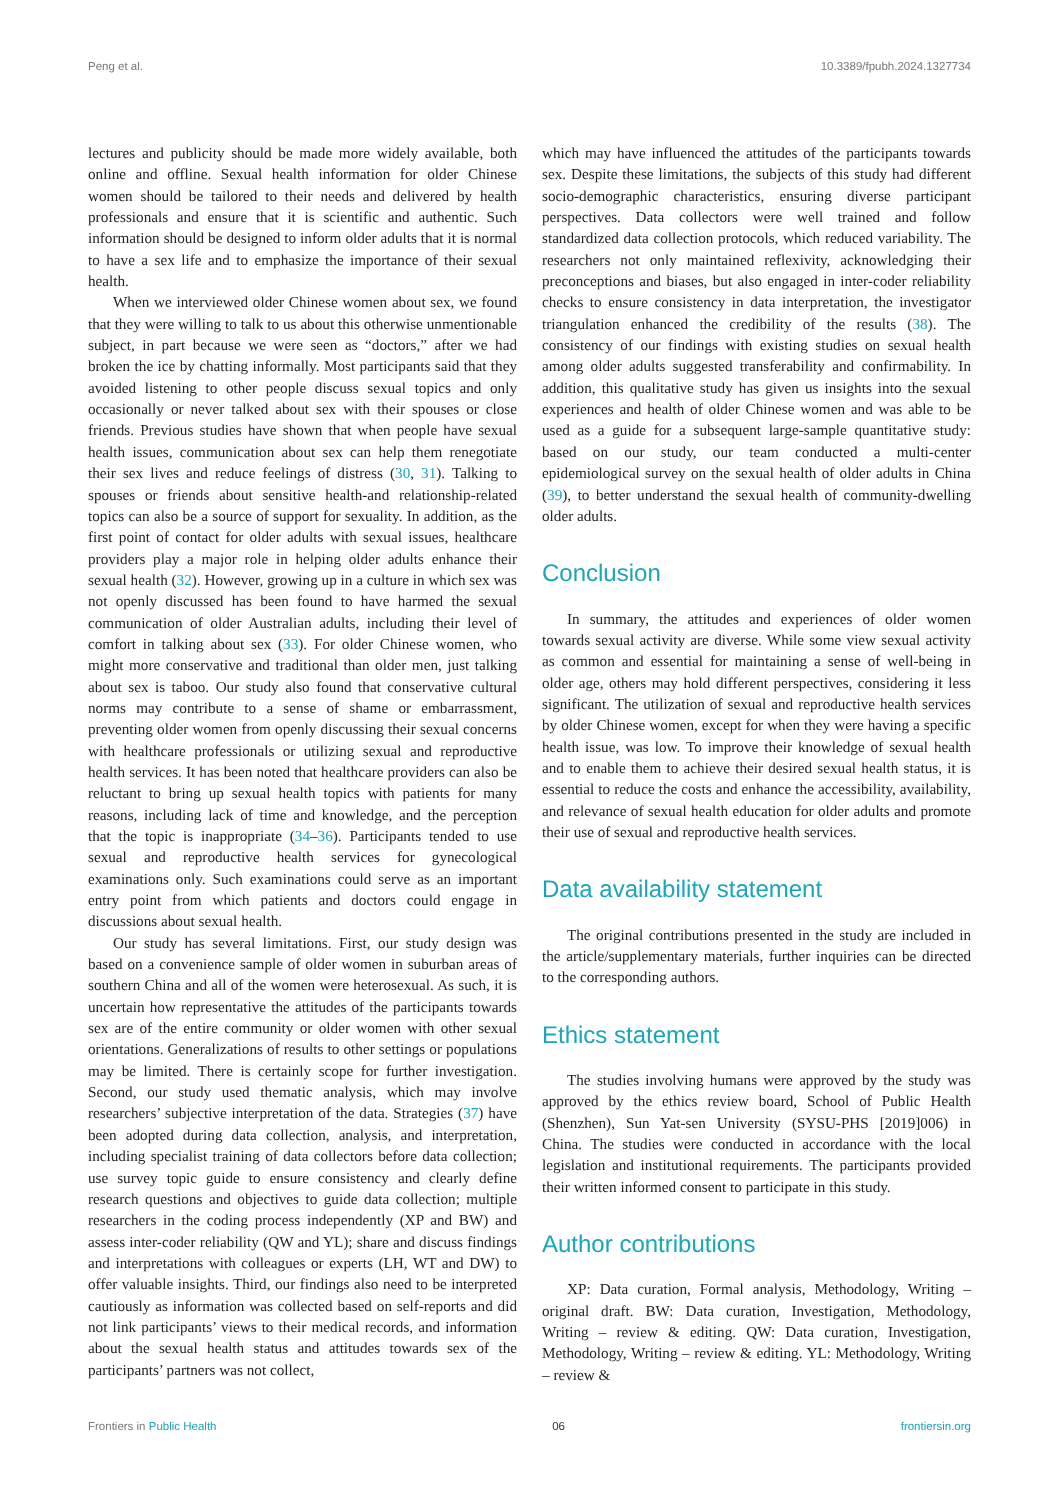Peng et al. 10.3389/fpubh.2024.1327734
lectures and publicity should be made more widely available, both online and offline. Sexual health information for older Chinese women should be tailored to their needs and delivered by health professionals and ensure that it is scientific and authentic. Such information should be designed to inform older adults that it is normal to have a sex life and to emphasize the importance of their sexual health.
When we interviewed older Chinese women about sex, we found that they were willing to talk to us about this otherwise unmentionable subject, in part because we were seen as “doctors,” after we had broken the ice by chatting informally. Most participants said that they avoided listening to other people discuss sexual topics and only occasionally or never talked about sex with their spouses or close friends. Previous studies have shown that when people have sexual health issues, communication about sex can help them renegotiate their sex lives and reduce feelings of distress (30, 31). Talking to spouses or friends about sensitive health-and relationship-related topics can also be a source of support for sexuality. In addition, as the first point of contact for older adults with sexual issues, healthcare providers play a major role in helping older adults enhance their sexual health (32). However, growing up in a culture in which sex was not openly discussed has been found to have harmed the sexual communication of older Australian adults, including their level of comfort in talking about sex (33). For older Chinese women, who might more conservative and traditional than older men, just talking about sex is taboo. Our study also found that conservative cultural norms may contribute to a sense of shame or embarrassment, preventing older women from openly discussing their sexual concerns with healthcare professionals or utilizing sexual and reproductive health services. It has been noted that healthcare providers can also be reluctant to bring up sexual health topics with patients for many reasons, including lack of time and knowledge, and the perception that the topic is inappropriate (34–36). Participants tended to use sexual and reproductive health services for gynecological examinations only. Such examinations could serve as an important entry point from which patients and doctors could engage in discussions about sexual health.
Our study has several limitations. First, our study design was based on a convenience sample of older women in suburban areas of southern China and all of the women were heterosexual. As such, it is uncertain how representative the attitudes of the participants towards sex are of the entire community or older women with other sexual orientations. Generalizations of results to other settings or populations may be limited. There is certainly scope for further investigation. Second, our study used thematic analysis, which may involve researchers’ subjective interpretation of the data. Strategies (37) have been adopted during data collection, analysis, and interpretation, including specialist training of data collectors before data collection; use survey topic guide to ensure consistency and clearly define research questions and objectives to guide data collection; multiple researchers in the coding process independently (XP and BW) and assess inter-coder reliability (QW and YL); share and discuss findings and interpretations with colleagues or experts (LH, WT and DW) to offer valuable insights. Third, our findings also need to be interpreted cautiously as information was collected based on self-reports and did not link participants’ views to their medical records, and information about the sexual health status and attitudes towards sex of the participants’ partners was not collect,
which may have influenced the attitudes of the participants towards sex. Despite these limitations, the subjects of this study had different socio-demographic characteristics, ensuring diverse participant perspectives. Data collectors were well trained and follow standardized data collection protocols, which reduced variability. The researchers not only maintained reflexivity, acknowledging their preconceptions and biases, but also engaged in inter-coder reliability checks to ensure consistency in data interpretation, the investigator triangulation enhanced the credibility of the results (38). The consistency of our findings with existing studies on sexual health among older adults suggested transferability and confirmability. In addition, this qualitative study has given us insights into the sexual experiences and health of older Chinese women and was able to be used as a guide for a subsequent large-sample quantitative study: based on our study, our team conducted a multi-center epidemiological survey on the sexual health of older adults in China (39), to better understand the sexual health of community-dwelling older adults.
Conclusion
In summary, the attitudes and experiences of older women towards sexual activity are diverse. While some view sexual activity as common and essential for maintaining a sense of well-being in older age, others may hold different perspectives, considering it less significant. The utilization of sexual and reproductive health services by older Chinese women, except for when they were having a specific health issue, was low. To improve their knowledge of sexual health and to enable them to achieve their desired sexual health status, it is essential to reduce the costs and enhance the accessibility, availability, and relevance of sexual health education for older adults and promote their use of sexual and reproductive health services.
Data availability statement
The original contributions presented in the study are included in the article/supplementary materials, further inquiries can be directed to the corresponding authors.
Ethics statement
The studies involving humans were approved by the study was approved by the ethics review board, School of Public Health (Shenzhen), Sun Yat-sen University (SYSU-PHS [2019]006) in China. The studies were conducted in accordance with the local legislation and institutional requirements. The participants provided their written informed consent to participate in this study.
Author contributions
XP: Data curation, Formal analysis, Methodology, Writing – original draft. BW: Data curation, Investigation, Methodology, Writing – review & editing. QW: Data curation, Investigation, Methodology, Writing – review & editing. YL: Methodology, Writing – review &
Frontiers in Public Health 06 frontiersin.org